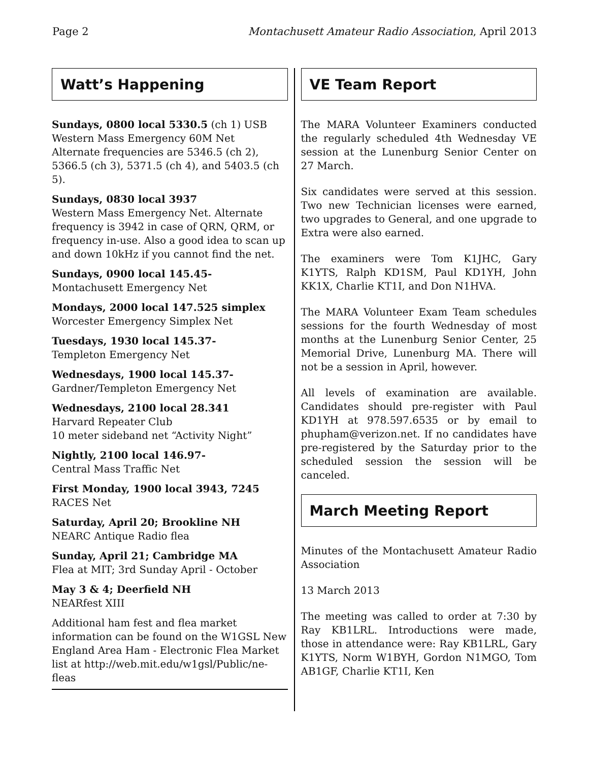Page 2 Montachusett Amateur Radio Association, April 2013
Watt’s Happening
Sundays, 0800 local 5330.5 (ch 1) USB
Western Mass Emergency 60M Net
Alternate frequencies are 5346.5 (ch 2), 5366.5 (ch 3), 5371.5 (ch 4), and 5403.5 (ch 5).
Sundays, 0830 local 3937
Western Mass Emergency Net. Alternate frequency is 3942 in case of QRN, QRM, or frequency in-use. Also a good idea to scan up and down 10kHz if you cannot find the net.
Sundays, 0900 local 145.45-
Montachusett Emergency Net
Mondays, 2000 local 147.525 simplex
Worcester Emergency Simplex Net
Tuesdays, 1930 local 145.37-
Templeton Emergency Net
Wednesdays, 1900 local 145.37-
Gardner/Templeton Emergency Net
Wednesdays, 2100 local 28.341
Harvard Repeater Club
10 meter sideband net “Activity Night”
Nightly, 2100 local 146.97-
Central Mass Traffic Net
First Monday, 1900 local 3943, 7245
RACES Net
Saturday, April 20; Brookline NH
NEARC Antique Radio flea
Sunday, April 21; Cambridge MA
Flea at MIT; 3rd Sunday April - October
May 3 & 4; Deerfield NH
NEARfest XIII
Additional ham fest and flea market information can be found on the W1GSL New England Area Ham - Electronic Flea Market list at http://web.mit.edu/w1gsl/Public/ne-fleas
VE Team Report
The MARA Volunteer Examiners conducted the regularly scheduled 4th Wednesday VE session at the Lunenburg Senior Center on 27 March.
Six candidates were served at this session. Two new Technician licenses were earned, two upgrades to General, and one upgrade to Extra were also earned.
The examiners were Tom K1JHC, Gary K1YTS, Ralph KD1SM, Paul KD1YH, John KK1X, Charlie KT1I, and Don N1HVA.
The MARA Volunteer Exam Team schedules sessions for the fourth Wednesday of most months at the Lunenburg Senior Center, 25 Memorial Drive, Lunenburg MA. There will not be a session in April, however.
All levels of examination are available. Candidates should pre-register with Paul KD1YH at 978.597.6535 or by email to phupham@verizon.net. If no candidates have pre-registered by the Saturday prior to the scheduled session the session will be canceled.
March Meeting Report
Minutes of the Montachusett Amateur Radio Association
13 March 2013
The meeting was called to order at 7:30 by Ray KB1LRL. Introductions were made, those in attendance were: Ray KB1LRL, Gary K1YTS, Norm W1BYH, Gordon N1MGO, Tom AB1GF, Charlie KT1I, Ken